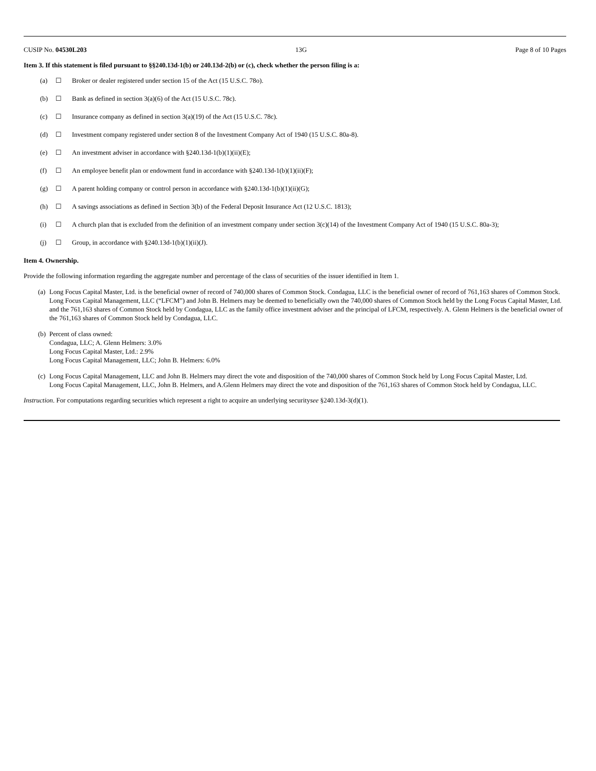CUSIP No. 04530L203 13G Page 8 of 10 Pages
Item 3. If this statement is filed pursuant to §§240.13d-1(b) or 240.13d-2(b) or (c), check whether the person filing is a:
(a) ☐ Broker or dealer registered under section 15 of the Act (15 U.S.C. 78o).
(b) ☐ Bank as defined in section 3(a)(6) of the Act (15 U.S.C. 78c).
(c) ☐ Insurance company as defined in section 3(a)(19) of the Act (15 U.S.C. 78c).
(d) ☐ Investment company registered under section 8 of the Investment Company Act of 1940 (15 U.S.C. 80a-8).
(e) ☐ An investment adviser in accordance with §240.13d-1(b)(1)(ii)(E);
(f) ☐ An employee benefit plan or endowment fund in accordance with §240.13d-1(b)(1)(ii)(F);
(g) ☐ A parent holding company or control person in accordance with §240.13d-1(b)(1)(ii)(G);
(h) ☐ A savings associations as defined in Section 3(b) of the Federal Deposit Insurance Act (12 U.S.C. 1813);
(i) ☐ A church plan that is excluded from the definition of an investment company under section 3(c)(14) of the Investment Company Act of 1940 (15 U.S.C. 80a-3);
(j) ☐ Group, in accordance with §240.13d-1(b)(1)(ii)(J).
Item 4. Ownership.
Provide the following information regarding the aggregate number and percentage of the class of securities of the issuer identified in Item 1.
(a) Long Focus Capital Master, Ltd. is the beneficial owner of record of 740,000 shares of Common Stock. Condagua, LLC is the beneficial owner of record of 761,163 shares of Common Stock. Long Focus Capital Management, LLC (“LFCM”) and John B. Helmers may be deemed to beneficially own the 740,000 shares of Common Stock held by the Long Focus Capital Master, Ltd. and the 761,163 shares of Common Stock held by Condagua, LLC as the family office investment adviser and the principal of LFCM, respectively. A. Glenn Helmers is the beneficial owner of the 761,163 shares of Common Stock held by Condagua, LLC.
(b) Percent of class owned:
Condagua, LLC; A. Glenn Helmers: 3.0%
Long Focus Capital Master, Ltd.: 2.9%
Long Focus Capital Management, LLC; John B. Helmers: 6.0%
(c) Long Focus Capital Management, LLC and John B. Helmers may direct the vote and disposition of the 740,000 shares of Common Stock held by Long Focus Capital Master, Ltd.
Long Focus Capital Management, LLC, John B. Helmers, and A.Glenn Helmers may direct the vote and disposition of the 761,163 shares of Common Stock held by Condagua, LLC.
Instruction. For computations regarding securities which represent a right to acquire an underlying securitysee §240.13d-3(d)(1).